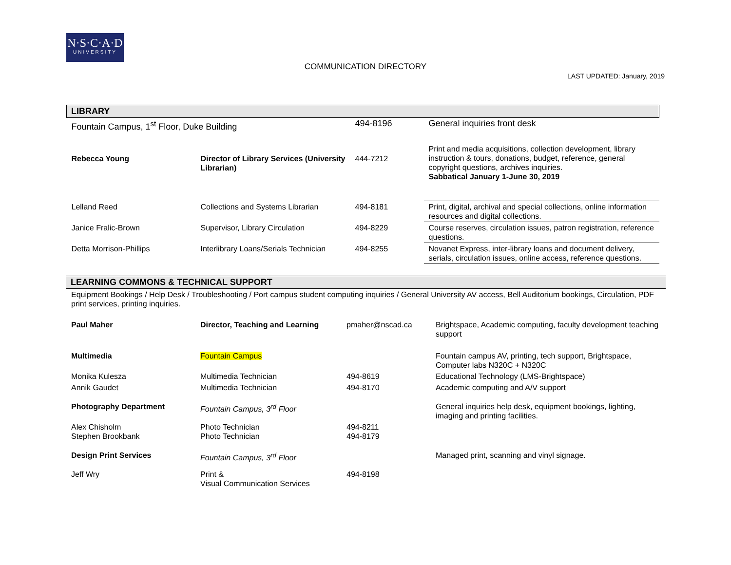N·S·C·A·D
UNIVERSITY
COMMUNICATION DIRECTORY
LAST UPDATED: January, 2019
| LIBRARY | | | |
| Fountain Campus, 1<sup>st</sup> Floor, Duke Building | | 494-8196 | General inquiries front desk |
| Rebecca Young | Director of Library Services (University Librarian) | 444-7212 | Print and media acquisitions, collection development, library instruction & tours, donations, budget, reference, general copyright questions, archives inquiries. Sabbatical January 1-June 30, 2019 |
| Lelland Reed | Collections and Systems Librarian | 494-8181 | Print, digital, archival and special collections, online information resources and digital collections. |
| Janice Fralic-Brown | Supervisor, Library Circulation | 494-8229 | Course reserves, circulation issues, patron registration, reference questions. |
| Detta Morrison-Phillips | Interlibrary Loans/Serials Technician | 494-8255 | Novanet Express, inter-library loans and document delivery, serials, circulation issues, online access, reference questions. |
| LEARNING COMMONS & TECHNICAL SUPPORT | | | |
| Equipment Bookings / Help Desk / Troubleshooting / Port campus student computing inquiries / General University AV access, Bell Auditorium bookings, Circulation, PDF print services, printing inquiries. | | | |
| Paul Maher | Director, Teaching and Learning | pmaher@nscad.ca | Brightspace, Academic computing, faculty development teaching support |
| Multimedia | Fountain Campus | | Fountain campus AV, printing, tech support, Brightspace, Computer labs N320C + N320C |
| Monika Kulesza | Multimedia Technician | 494-8619 | Educational Technology (LMS-Brightspace) |
| Annik Gaudet | Multimedia Technician | 494-8170 | Academic computing and A/V support |
| Photography Department | Fountain Campus, 3<sup>rd</sup> Floor | | General inquiries help desk, equipment bookings, lighting, imaging and printing facilities. |
| Alex Chisholm Stephen Brookbank | Photo Technician Photo Technician | 494-8211 494-8179 | |
| Design Print Services | Fountain Campus, 3<sup>rd</sup> Floor | | Managed print, scanning and vinyl signage. |
| Jeff Wry | Print & Visual Communication Services | 494-8198 | |